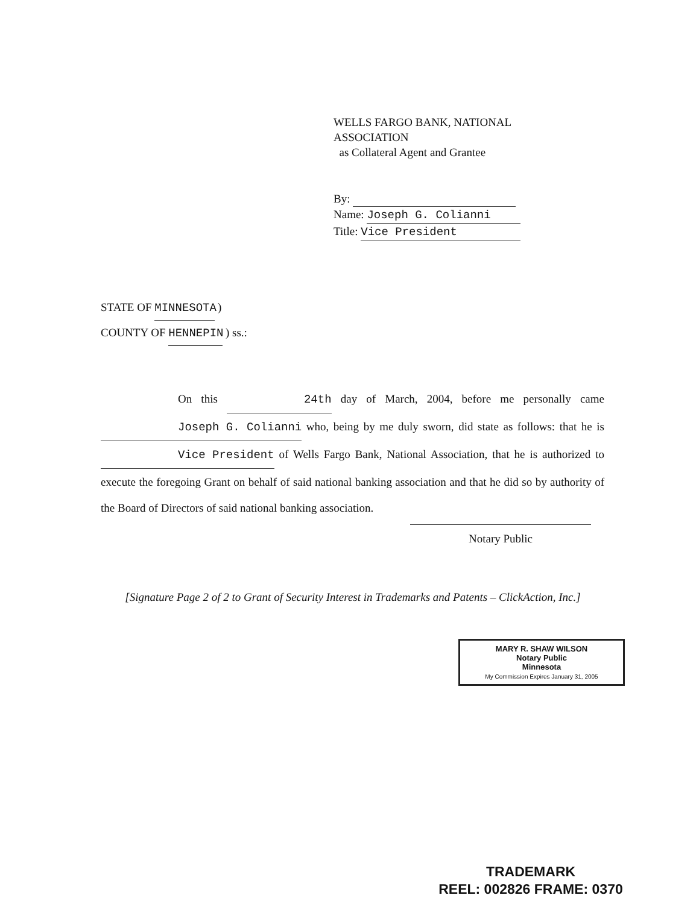WELLS FARGO BANK, NATIONAL
ASSOCIATION
as Collateral Agent and Grantee
By:
Name: Joseph G. Colianni
Title: Vice President
STATE OF MINNESOTA )
COUNTY OF HENNEPIN ) ss.:
On this 24th day of March, 2004, before me personally came Joseph G. Colianni who, being by me duly sworn, did state as follows: that he is Vice President of Wells Fargo Bank, National Association, that he is authorized to execute the foregoing Grant on behalf of said national banking association and that he did so by authority of the Board of Directors of said national banking association.
Notary Public
[Signature Page 2 of 2 to Grant of Security Interest in Trademarks and Patents – ClickAction, Inc.]
MARY R. SHAW WILSON
Notary Public
Minnesota
My Commission Expires January 31, 2005
TRADEMARK
REEL: 002826 FRAME: 0370